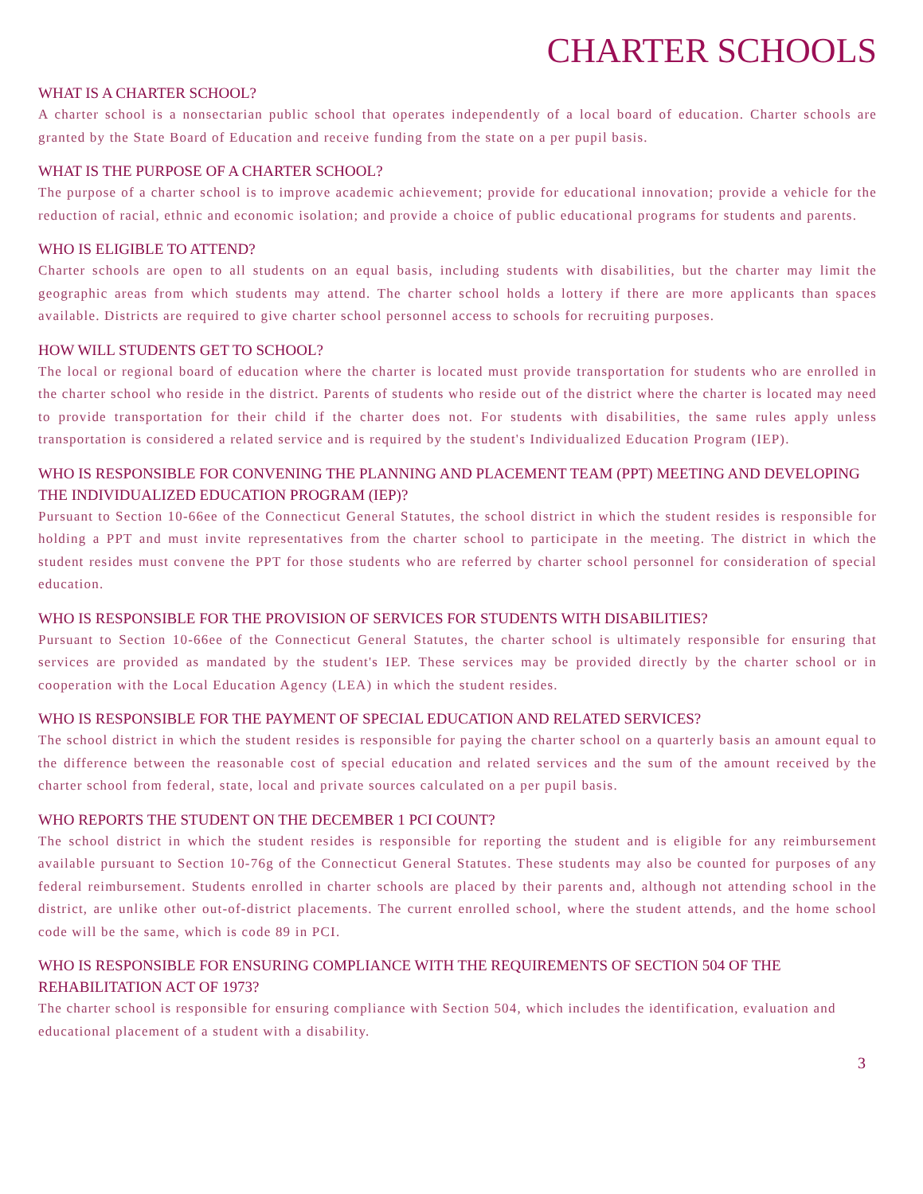CHARTER SCHOOLS
WHAT IS A CHARTER SCHOOL?
A charter school is a nonsectarian public school that operates independently of a local board of education. Charter schools are granted by the State Board of Education and receive funding from the state on a per pupil basis.
WHAT IS THE PURPOSE OF A CHARTER SCHOOL?
The purpose of a charter school is to improve academic achievement; provide for educational innovation; provide a vehicle for the reduction of racial, ethnic and economic isolation; and provide a choice of public educational programs for students and parents.
WHO IS ELIGIBLE TO ATTEND?
Charter schools are open to all students on an equal basis, including students with disabilities, but the charter may limit the geographic areas from which students may attend. The charter school holds a lottery if there are more applicants than spaces available. Districts are required to give charter school personnel access to schools for recruiting purposes.
HOW WILL STUDENTS GET TO SCHOOL?
The local or regional board of education where the charter is located must provide transportation for students who are enrolled in the charter school who reside in the district. Parents of students who reside out of the district where the charter is located may need to provide transportation for their child if the charter does not. For students with disabilities, the same rules apply unless transportation is considered a related service and is required by the student's Individualized Education Program (IEP).
WHO IS RESPONSIBLE FOR CONVENING THE PLANNING AND PLACEMENT TEAM (PPT) MEETING AND DEVELOPING THE INDIVIDUALIZED EDUCATION PROGRAM (IEP)?
Pursuant to Section 10-66ee of the Connecticut General Statutes, the school district in which the student resides is responsible for holding a PPT and must invite representatives from the charter school to participate in the meeting. The district in which the student resides must convene the PPT for those students who are referred by charter school personnel for consideration of special education.
WHO IS RESPONSIBLE FOR THE PROVISION OF SERVICES FOR STUDENTS WITH DISABILITIES?
Pursuant to Section 10-66ee of the Connecticut General Statutes, the charter school is ultimately responsible for ensuring that services are provided as mandated by the student's IEP. These services may be provided directly by the charter school or in cooperation with the Local Education Agency (LEA) in which the student resides.
WHO IS RESPONSIBLE FOR THE PAYMENT OF SPECIAL EDUCATION AND RELATED SERVICES?
The school district in which the student resides is responsible for paying the charter school on a quarterly basis an amount equal to the difference between the reasonable cost of special education and related services and the sum of the amount received by the charter school from federal, state, local and private sources calculated on a per pupil basis.
WHO REPORTS THE STUDENT ON THE DECEMBER 1 PCI COUNT?
The school district in which the student resides is responsible for reporting the student and is eligible for any reimbursement available pursuant to Section 10-76g of the Connecticut General Statutes. These students may also be counted for purposes of any federal reimbursement. Students enrolled in charter schools are placed by their parents and, although not attending school in the district, are unlike other out-of-district placements. The current enrolled school, where the student attends, and the home school code will be the same, which is code 89 in PCI.
WHO IS RESPONSIBLE FOR ENSURING COMPLIANCE WITH THE REQUIREMENTS OF SECTION 504 OF THE REHABILITATION ACT OF 1973?
The charter school is responsible for ensuring compliance with Section 504, which includes the identification, evaluation and educational placement of a student with a disability.
3